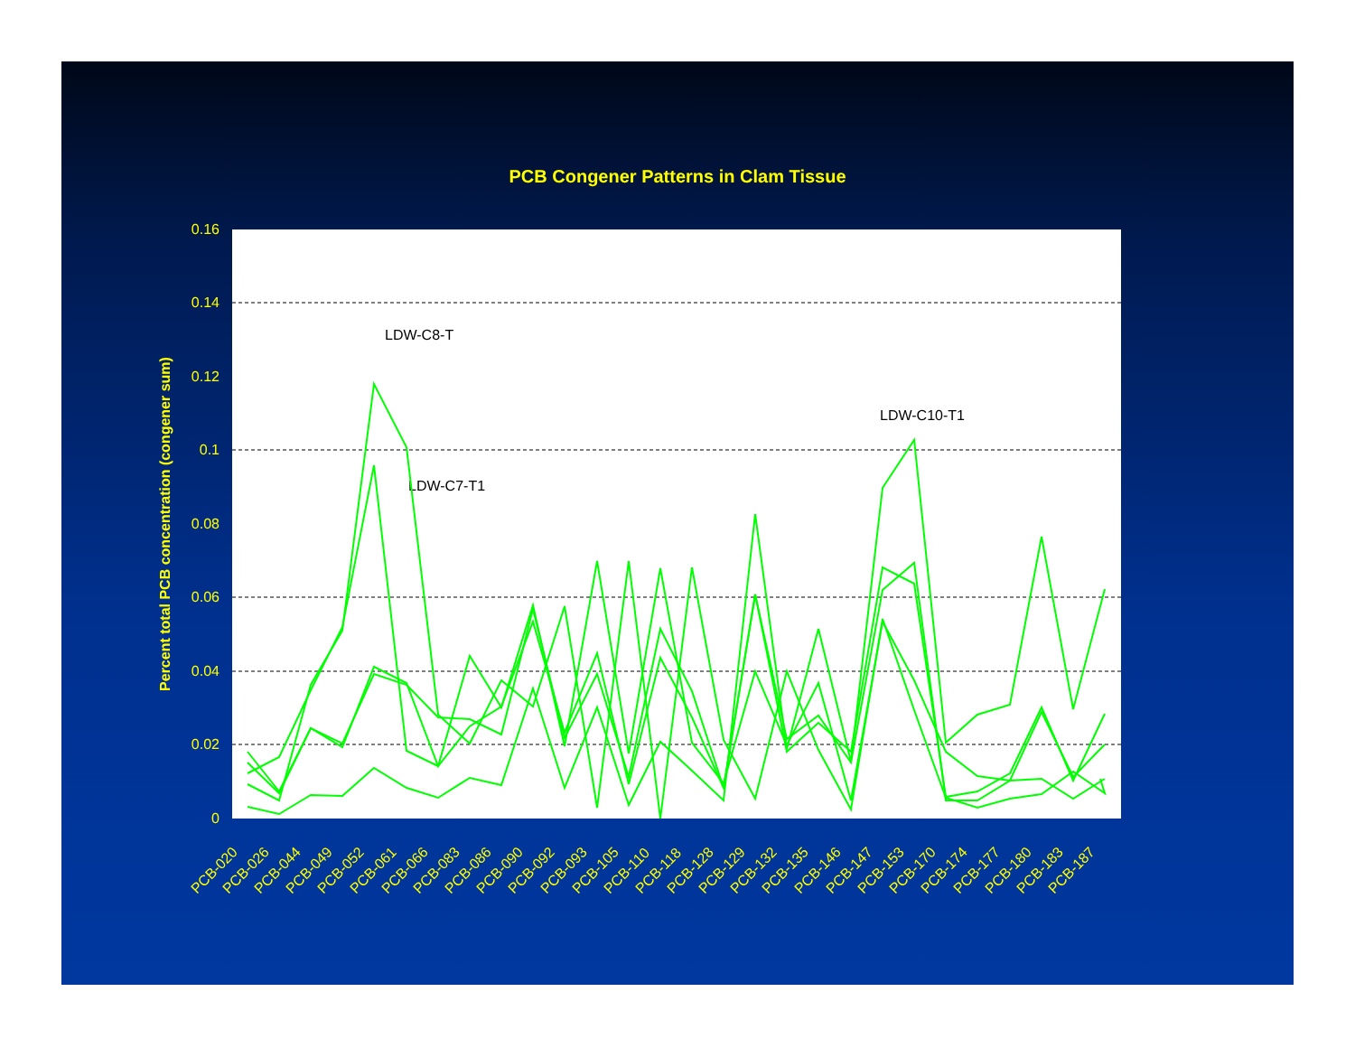PCB Congener Patterns in Clam Tissue
0.16
0.14
0.12
0.1
0.08
0.06
0.04
0.02
0
Percent total PCB concentration (congener sum)
LDW-C8-T
LDW-C7-T1
LDW-C10-T1
PCB-020
PCB-026
PCB-044
PCB-049
PCB-052
PCB-061
PCB-066
PCB-083
PCB-086
PCB-090
PCB-092
PCB-093
PCB-105
PCB-110
PCB-118
PCB-128
PCB-129
PCB-132
PCB-135
PCB-146
PCB-147
PCB-153
PCB-170
PCB-174
PCB-177
PCB-180
PCB-183
PCB-187